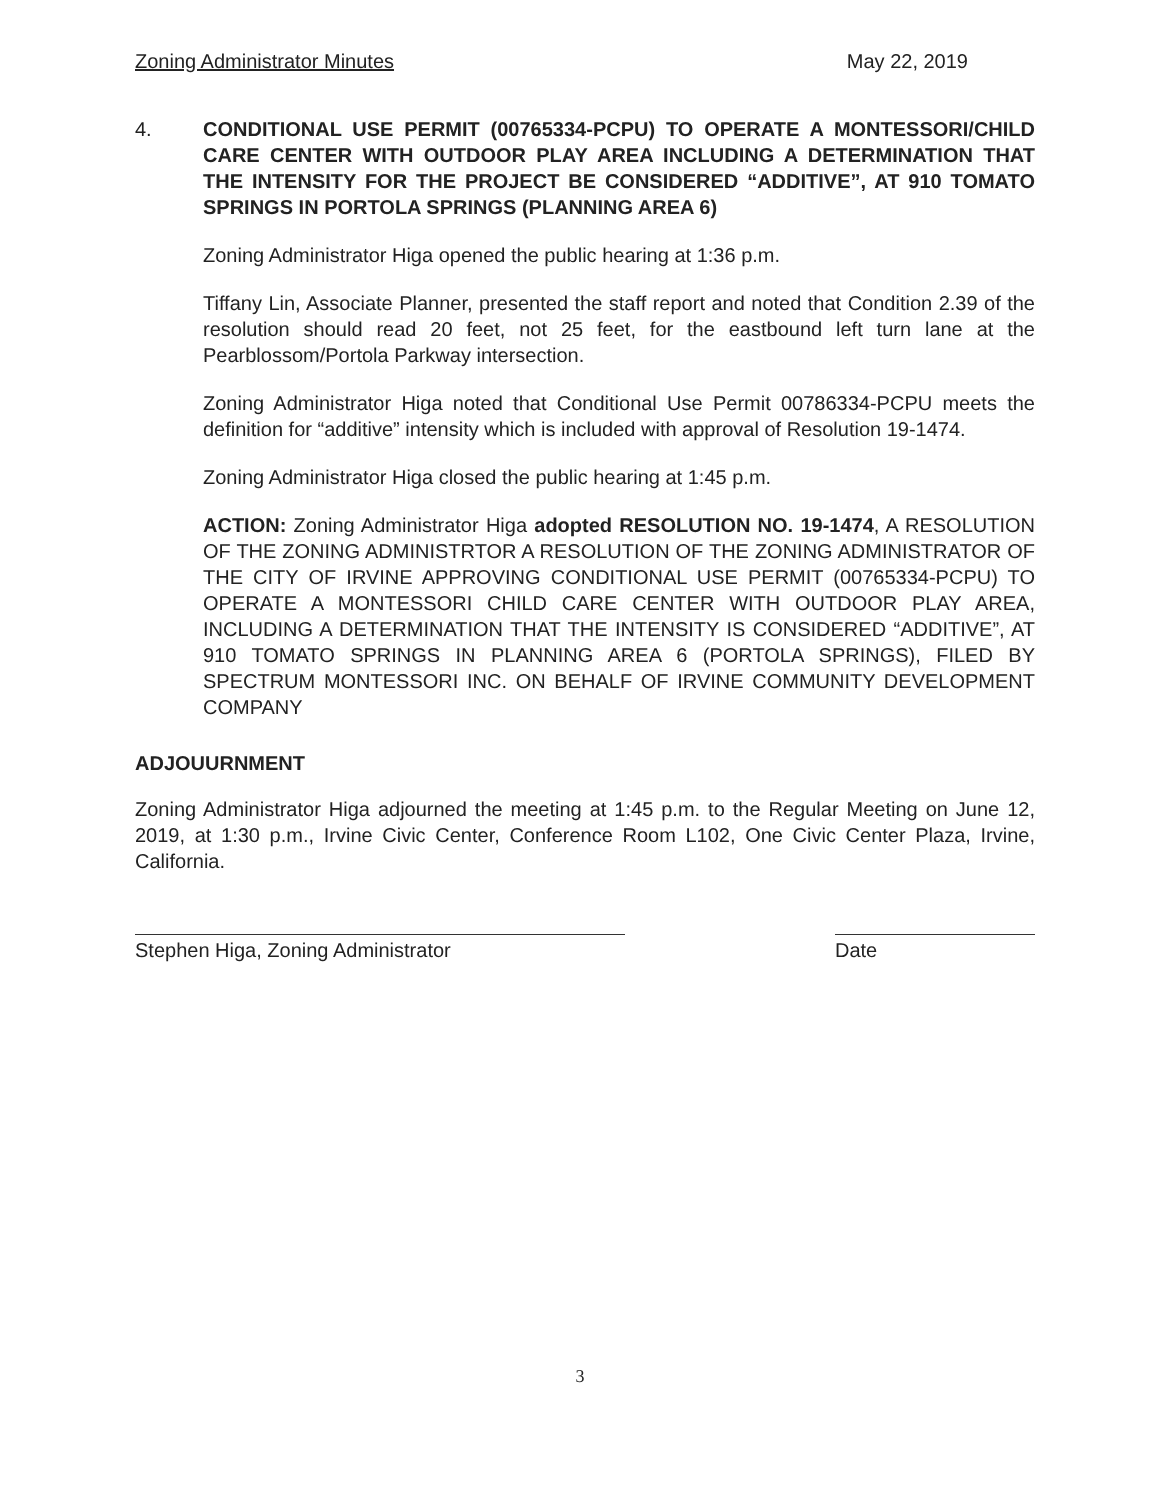Zoning Administrator Minutes May 22, 2019
4. CONDITIONAL USE PERMIT (00765334-PCPU) TO OPERATE A MONTESSORI/CHILD CARE CENTER WITH OUTDOOR PLAY AREA INCLUDING A DETERMINATION THAT THE INTENSITY FOR THE PROJECT BE CONSIDERED “ADDITIVE”, AT 910 TOMATO SPRINGS IN PORTOLA SPRINGS (PLANNING AREA 6)
Zoning Administrator Higa opened the public hearing at 1:36 p.m.
Tiffany Lin, Associate Planner, presented the staff report and noted that Condition 2.39 of the resolution should read 20 feet, not 25 feet, for the eastbound left turn lane at the Pearblossom/Portola Parkway intersection.
Zoning Administrator Higa noted that Conditional Use Permit 00786334-PCPU meets the definition for “additive” intensity which is included with approval of Resolution 19-1474.
Zoning Administrator Higa closed the public hearing at 1:45 p.m.
ACTION: Zoning Administrator Higa adopted RESOLUTION NO. 19-1474, A RESOLUTION OF THE ZONING ADMINISTRTOR A RESOLUTION OF THE ZONING ADMINISTRATOR OF THE CITY OF IRVINE APPROVING CONDITIONAL USE PERMIT (00765334-PCPU) TO OPERATE A MONTESSORI CHILD CARE CENTER WITH OUTDOOR PLAY AREA, INCLUDING A DETERMINATION THAT THE INTENSITY IS CONSIDERED “ADDITIVE”, AT 910 TOMATO SPRINGS IN PLANNING AREA 6 (PORTOLA SPRINGS), FILED BY SPECTRUM MONTESSORI INC. ON BEHALF OF IRVINE COMMUNITY DEVELOPMENT COMPANY
ADJOUURNMENT
Zoning Administrator Higa adjourned the meeting at 1:45 p.m. to the Regular Meeting on June 12, 2019, at 1:30 p.m., Irvine Civic Center, Conference Room L102, One Civic Center Plaza, Irvine, California.
Stephen Higa, Zoning Administrator Date
3